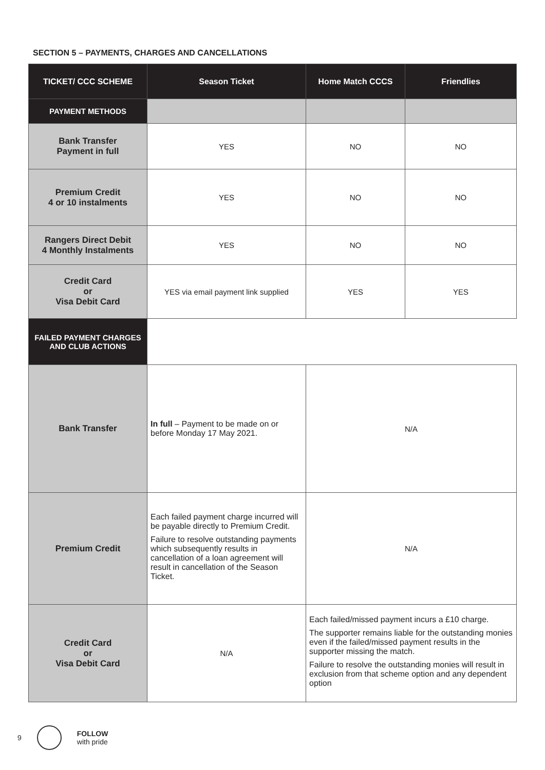SECTION 5 – PAYMENTS, CHARGES AND CANCELLATIONS
| TICKET/ CCC SCHEME | Season Ticket | Home Match CCCS | Friendlies |
| --- | --- | --- | --- |
| PAYMENT METHODS | | | |
| Bank Transfer Payment in full | YES | NO | NO |
| Premium Credit 4 or 10 instalments | YES | NO | NO |
| Rangers Direct Debit 4 Monthly Instalments | YES | NO | NO |
| Credit Card or Visa Debit Card | YES via email payment link supplied | YES | YES |
| FAILED PAYMENT CHARGES AND CLUB ACTIONS | | | |
| Bank Transfer | In full – Payment to be made on or before Monday 17 May 2021. | N/A | |
| Premium Credit | Each failed payment charge incurred will be payable directly to Premium Credit. Failure to resolve outstanding payments which subsequently results in cancellation of a loan agreement will result in cancellation of the Season Ticket. | N/A | |
| Credit Card or Visa Debit Card | N/A | Each failed/missed payment incurs a £10 charge. The supporter remains liable for the outstanding monies even if the failed/missed payment results in the supporter missing the match. Failure to resolve the outstanding monies will result in exclusion from that scheme option and any dependent option | |
9
FOLLOW
with pride